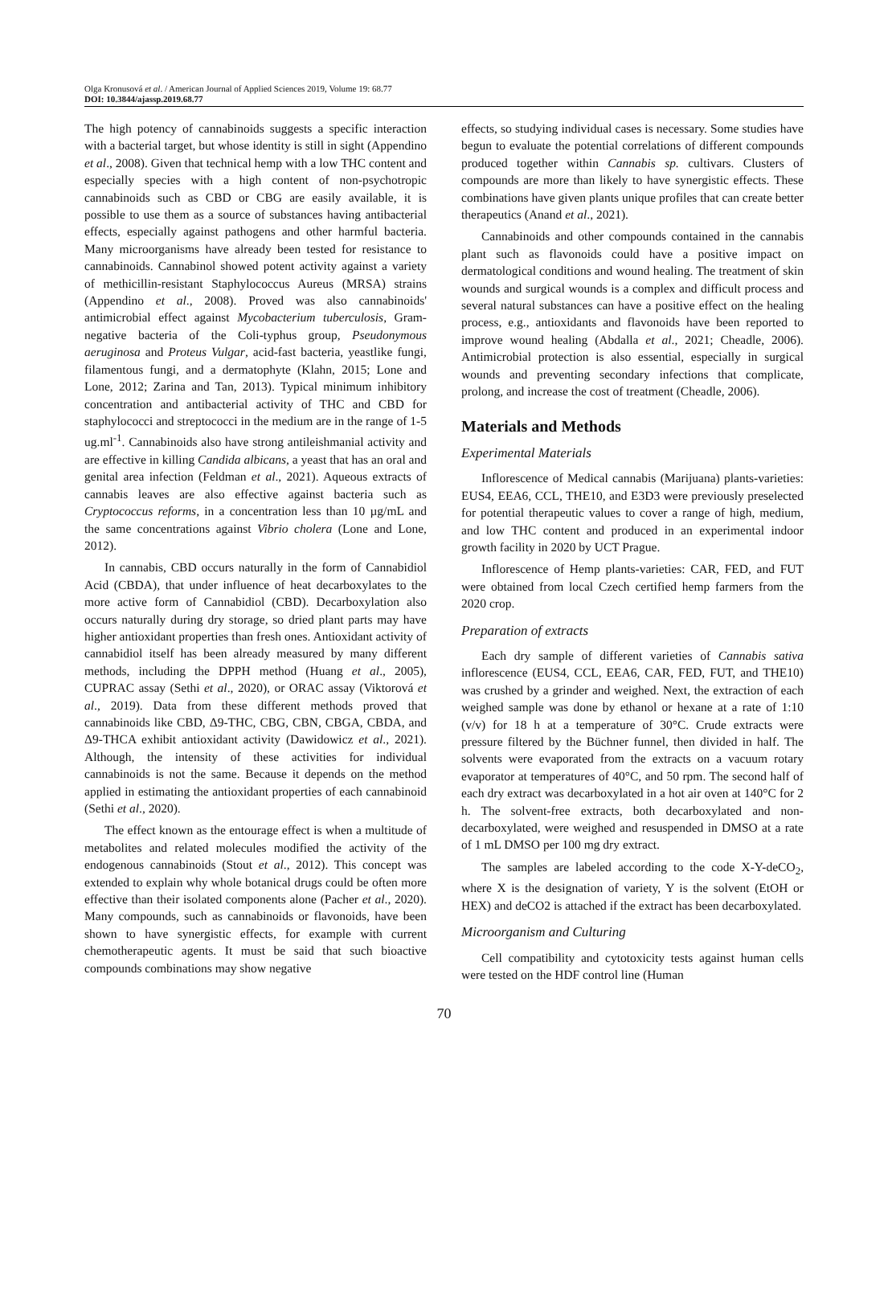Olga Kronusová et al. / American Journal of Applied Sciences 2019, Volume 19: 68.77
DOI: 10.3844/ajassp.2019.68.77
The high potency of cannabinoids suggests a specific interaction with a bacterial target, but whose identity is still in sight (Appendino et al., 2008). Given that technical hemp with a low THC content and especially species with a high content of non-psychotropic cannabinoids such as CBD or CBG are easily available, it is possible to use them as a source of substances having antibacterial effects, especially against pathogens and other harmful bacteria. Many microorganisms have already been tested for resistance to cannabinoids. Cannabinol showed potent activity against a variety of methicillin-resistant Staphylococcus Aureus (MRSA) strains (Appendino et al., 2008). Proved was also cannabinoids' antimicrobial effect against Mycobacterium tuberculosis, Gram-negative bacteria of the Coli-typhus group, Pseudonymous aeruginosa and Proteus Vulgar, acid-fast bacteria, yeastlike fungi, filamentous fungi, and a dermatophyte (Klahn, 2015; Lone and Lone, 2012; Zarina and Tan, 2013). Typical minimum inhibitory concentration and antibacterial activity of THC and CBD for staphylococci and streptococci in the medium are in the range of 1-5 ug.ml<sup>-1</sup>. Cannabinoids also have strong antileishmanial activity and are effective in killing Candida albicans, a yeast that has an oral and genital area infection (Feldman et al., 2021). Aqueous extracts of cannabis leaves are also effective against bacteria such as Cryptococcus reforms, in a concentration less than 10 µg/mL and the same concentrations against Vibrio cholera (Lone and Lone, 2012).
In cannabis, CBD occurs naturally in the form of Cannabidiol Acid (CBDA), that under influence of heat decarboxylates to the more active form of Cannabidiol (CBD). Decarboxylation also occurs naturally during dry storage, so dried plant parts may have higher antioxidant properties than fresh ones. Antioxidant activity of cannabidiol itself has been already measured by many different methods, including the DPPH method (Huang et al., 2005), CUPRAC assay (Sethi et al., 2020), or ORAC assay (Viktorová et al., 2019). Data from these different methods proved that cannabinoids like CBD, Δ9-THC, CBG, CBN, CBGA, CBDA, and Δ9-THCA exhibit antioxidant activity (Dawidowicz et al., 2021). Although, the intensity of these activities for individual cannabinoids is not the same. Because it depends on the method applied in estimating the antioxidant properties of each cannabinoid (Sethi et al., 2020).
The effect known as the entourage effect is when a multitude of metabolites and related molecules modified the activity of the endogenous cannabinoids (Stout et al., 2012). This concept was extended to explain why whole botanical drugs could be often more effective than their isolated components alone (Pacher et al., 2020). Many compounds, such as cannabinoids or flavonoids, have been shown to have synergistic effects, for example with current chemotherapeutic agents. It must be said that such bioactive compounds combinations may show negative
effects, so studying individual cases is necessary. Some studies have begun to evaluate the potential correlations of different compounds produced together within Cannabis sp. cultivars. Clusters of compounds are more than likely to have synergistic effects. These combinations have given plants unique profiles that can create better therapeutics (Anand et al., 2021).
Cannabinoids and other compounds contained in the cannabis plant such as flavonoids could have a positive impact on dermatological conditions and wound healing. The treatment of skin wounds and surgical wounds is a complex and difficult process and several natural substances can have a positive effect on the healing process, e.g., antioxidants and flavonoids have been reported to improve wound healing (Abdalla et al., 2021; Cheadle, 2006). Antimicrobial protection is also essential, especially in surgical wounds and preventing secondary infections that complicate, prolong, and increase the cost of treatment (Cheadle, 2006).
Materials and Methods
Experimental Materials
Inflorescence of Medical cannabis (Marijuana) plants-varieties: EUS4, EEA6, CCL, THE10, and E3D3 were previously preselected for potential therapeutic values to cover a range of high, medium, and low THC content and produced in an experimental indoor growth facility in 2020 by UCT Prague.
Inflorescence of Hemp plants-varieties: CAR, FED, and FUT were obtained from local Czech certified hemp farmers from the 2020 crop.
Preparation of extracts
Each dry sample of different varieties of Cannabis sativa inflorescence (EUS4, CCL, EEA6, CAR, FED, FUT, and THE10) was crushed by a grinder and weighed. Next, the extraction of each weighed sample was done by ethanol or hexane at a rate of 1:10 (v/v) for 18 h at a temperature of 30°C. Crude extracts were pressure filtered by the Büchner funnel, then divided in half. The solvents were evaporated from the extracts on a vacuum rotary evaporator at temperatures of 40°C, and 50 rpm. The second half of each dry extract was decarboxylated in a hot air oven at 140°C for 2 h. The solvent-free extracts, both decarboxylated and non-decarboxylated, were weighed and resuspended in DMSO at a rate of 1 mL DMSO per 100 mg dry extract.
The samples are labeled according to the code X-Y-deCO<sub>2</sub>, where X is the designation of variety, Y is the solvent (EtOH or HEX) and deCO2 is attached if the extract has been decarboxylated.
Microorganism and Culturing
Cell compatibility and cytotoxicity tests against human cells were tested on the HDF control line (Human
70